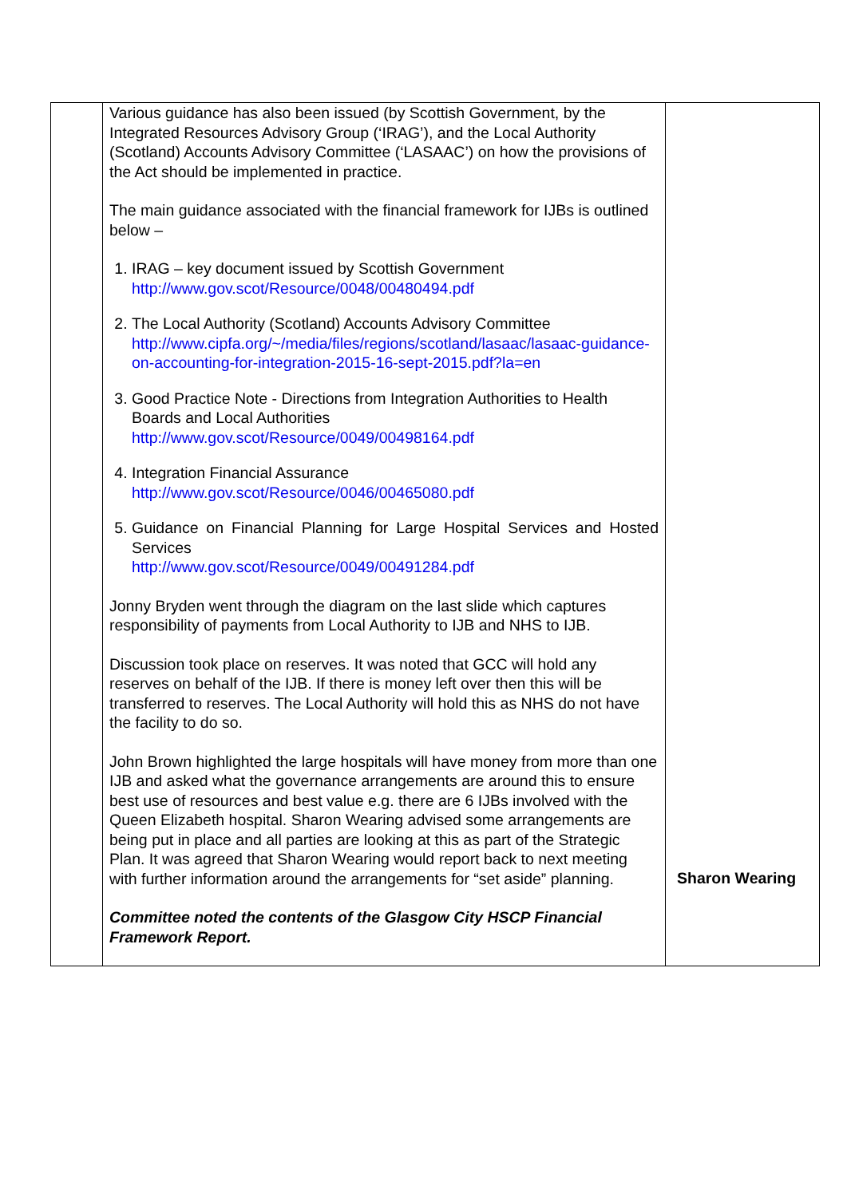| | Various guidance has also been issued (by Scottish Government, by the Integrated Resources Advisory Group (‘IRAG’), and the Local Authority (Scotland) Accounts Advisory Committee (‘LASAAC’) on how the provisions of the Act should be implemented in practice. The main guidance associated with the financial framework for IJBs is outlined below – 1. IRAG – key document issued by Scottish Government http://www.gov.scot/Resource/0048/00480494.pdf 2. The Local Authority (Scotland) Accounts Advisory Committee http://www.cipfa.org/~/media/files/regions/scotland/lasaac/lasaac-guidance-on-accounting-for-integration-2015-16-sept-2015.pdf?la=en 3. Good Practice Note - Directions from Integration Authorities to Health Boards and Local Authorities http://www.gov.scot/Resource/0049/00498164.pdf 4. Integration Financial Assurance http://www.gov.scot/Resource/0046/00465080.pdf 5. Guidance on Financial Planning for Large Hospital Services and Hosted Services http://www.gov.scot/Resource/0049/00491284.pdf Jonny Bryden went through the diagram on the last slide which captures responsibility of payments from Local Authority to IJB and NHS to IJB. Discussion took place on reserves. It was noted that GCC will hold any reserves on behalf of the IJB. If there is money left over then this will be transferred to reserves. The Local Authority will hold this as NHS do not have the facility to do so. John Brown highlighted the large hospitals will have money from more than one IJB and asked what the governance arrangements are around this to ensure best use of resources and best value e.g. there are 6 IJBs involved with the Queen Elizabeth hospital. Sharon Wearing advised some arrangements are being put in place and all parties are looking at this as part of the Strategic Plan. It was agreed that Sharon Wearing would report back to next meeting with further information around the arrangements for “set aside” planning. Committee noted the contents of the Glasgow City HSCP Financial Framework Report. | Sharon Wearing |